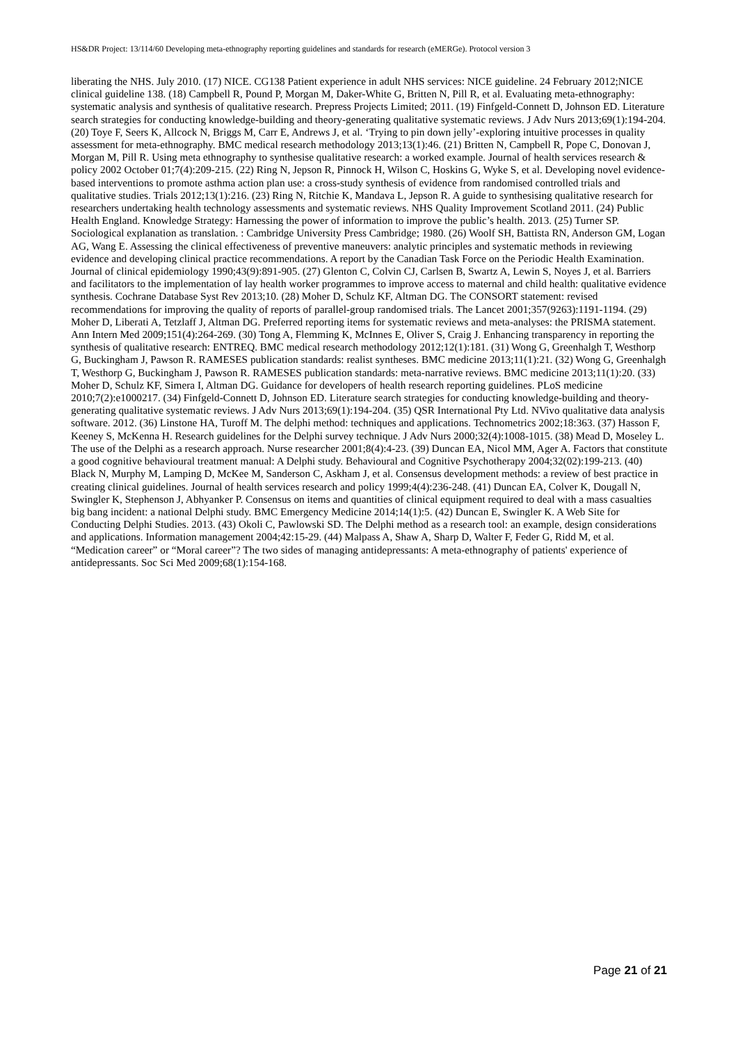HS&DR Project: 13/114/60 Developing meta-ethnography reporting guidelines and standards for research (eMERGe). Protocol version 3
liberating the NHS. July 2010. (17) NICE. CG138 Patient experience in adult NHS services: NICE guideline. 24 February 2012;NICE clinical guideline 138. (18) Campbell R, Pound P, Morgan M, Daker-White G, Britten N, Pill R, et al. Evaluating meta-ethnography: systematic analysis and synthesis of qualitative research. Prepress Projects Limited; 2011. (19) Finfgeld‐Connett D, Johnson ED. Literature search strategies for conducting knowledge‐building and theory‐generating qualitative systematic reviews. J Adv Nurs 2013;69(1):194-204. (20) Toye F, Seers K, Allcock N, Briggs M, Carr E, Andrews J, et al. ‘Trying to pin down jelly’-exploring intuitive processes in quality assessment for meta-ethnography. BMC medical research methodology 2013;13(1):46. (21) Britten N, Campbell R, Pope C, Donovan J, Morgan M, Pill R. Using meta ethnography to synthesise qualitative research: a worked example. Journal of health services research & policy 2002 October 01;7(4):209-215. (22) Ring N, Jepson R, Pinnock H, Wilson C, Hoskins G, Wyke S, et al. Developing novel evidence-based interventions to promote asthma action plan use: a cross-study synthesis of evidence from randomised controlled trials and qualitative studies. Trials 2012;13(1):216. (23) Ring N, Ritchie K, Mandava L, Jepson R. A guide to synthesising qualitative research for researchers undertaking health technology assessments and systematic reviews. NHS Quality Improvement Scotland 2011. (24) Public Health England. Knowledge Strategy: Harnessing the power of information to improve the public’s health. 2013. (25) Turner SP. Sociological explanation as translation. : Cambridge University Press Cambridge; 1980. (26) Woolf SH, Battista RN, Anderson GM, Logan AG, Wang E. Assessing the clinical effectiveness of preventive maneuvers: analytic principles and systematic methods in reviewing evidence and developing clinical practice recommendations. A report by the Canadian Task Force on the Periodic Health Examination. Journal of clinical epidemiology 1990;43(9):891-905. (27) Glenton C, Colvin CJ, Carlsen B, Swartz A, Lewin S, Noyes J, et al. Barriers and facilitators to the implementation of lay health worker programmes to improve access to maternal and child health: qualitative evidence synthesis. Cochrane Database Syst Rev 2013;10. (28) Moher D, Schulz KF, Altman DG. The CONSORT statement: revised recommendations for improving the quality of reports of parallel-group randomised trials. The Lancet 2001;357(9263):1191-1194. (29) Moher D, Liberati A, Tetzlaff J, Altman DG. Preferred reporting items for systematic reviews and meta-analyses: the PRISMA statement. Ann Intern Med 2009;151(4):264-269. (30) Tong A, Flemming K, McInnes E, Oliver S, Craig J. Enhancing transparency in reporting the synthesis of qualitative research: ENTREQ. BMC medical research methodology 2012;12(1):181. (31) Wong G, Greenhalgh T, Westhorp G, Buckingham J, Pawson R. RAMESES publication standards: realist syntheses. BMC medicine 2013;11(1):21. (32) Wong G, Greenhalgh T, Westhorp G, Buckingham J, Pawson R. RAMESES publication standards: meta-narrative reviews. BMC medicine 2013;11(1):20. (33) Moher D, Schulz KF, Simera I, Altman DG. Guidance for developers of health research reporting guidelines. PLoS medicine 2010;7(2):e1000217. (34) Finfgeld‐Connett D, Johnson ED. Literature search strategies for conducting knowledge‐building and theory‐generating qualitative systematic reviews. J Adv Nurs 2013;69(1):194-204. (35) QSR International Pty Ltd. NVivo qualitative data analysis software. 2012. (36) Linstone HA, Turoff M. The delphi method: techniques and applications. Technometrics 2002;18:363. (37) Hasson F, Keeney S, McKenna H. Research guidelines for the Delphi survey technique. J Adv Nurs 2000;32(4):1008-1015. (38) Mead D, Moseley L. The use of the Delphi as a research approach. Nurse researcher 2001;8(4):4-23. (39) Duncan EA, Nicol MM, Ager A. Factors that constitute a good cognitive behavioural treatment manual: A Delphi study. Behavioural and Cognitive Psychotherapy 2004;32(02):199-213. (40) Black N, Murphy M, Lamping D, McKee M, Sanderson C, Askham J, et al. Consensus development methods: a review of best practice in creating clinical guidelines. Journal of health services research and policy 1999;4(4):236-248. (41) Duncan EA, Colver K, Dougall N, Swingler K, Stephenson J, Abhyanker P. Consensus on items and quantities of clinical equipment required to deal with a mass casualties big bang incident: a national Delphi study. BMC Emergency Medicine 2014;14(1):5. (42) Duncan E, Swingler K. A Web Site for Conducting Delphi Studies. 2013. (43) Okoli C, Pawlowski SD. The Delphi method as a research tool: an example, design considerations and applications. Information management 2004;42:15-29. (44) Malpass A, Shaw A, Sharp D, Walter F, Feder G, Ridd M, et al. “Medication career” or “Moral career”? The two sides of managing antidepressants: A meta-ethnography of patients' experience of antidepressants. Soc Sci Med 2009;68(1):154-168.
Page 21 of 21